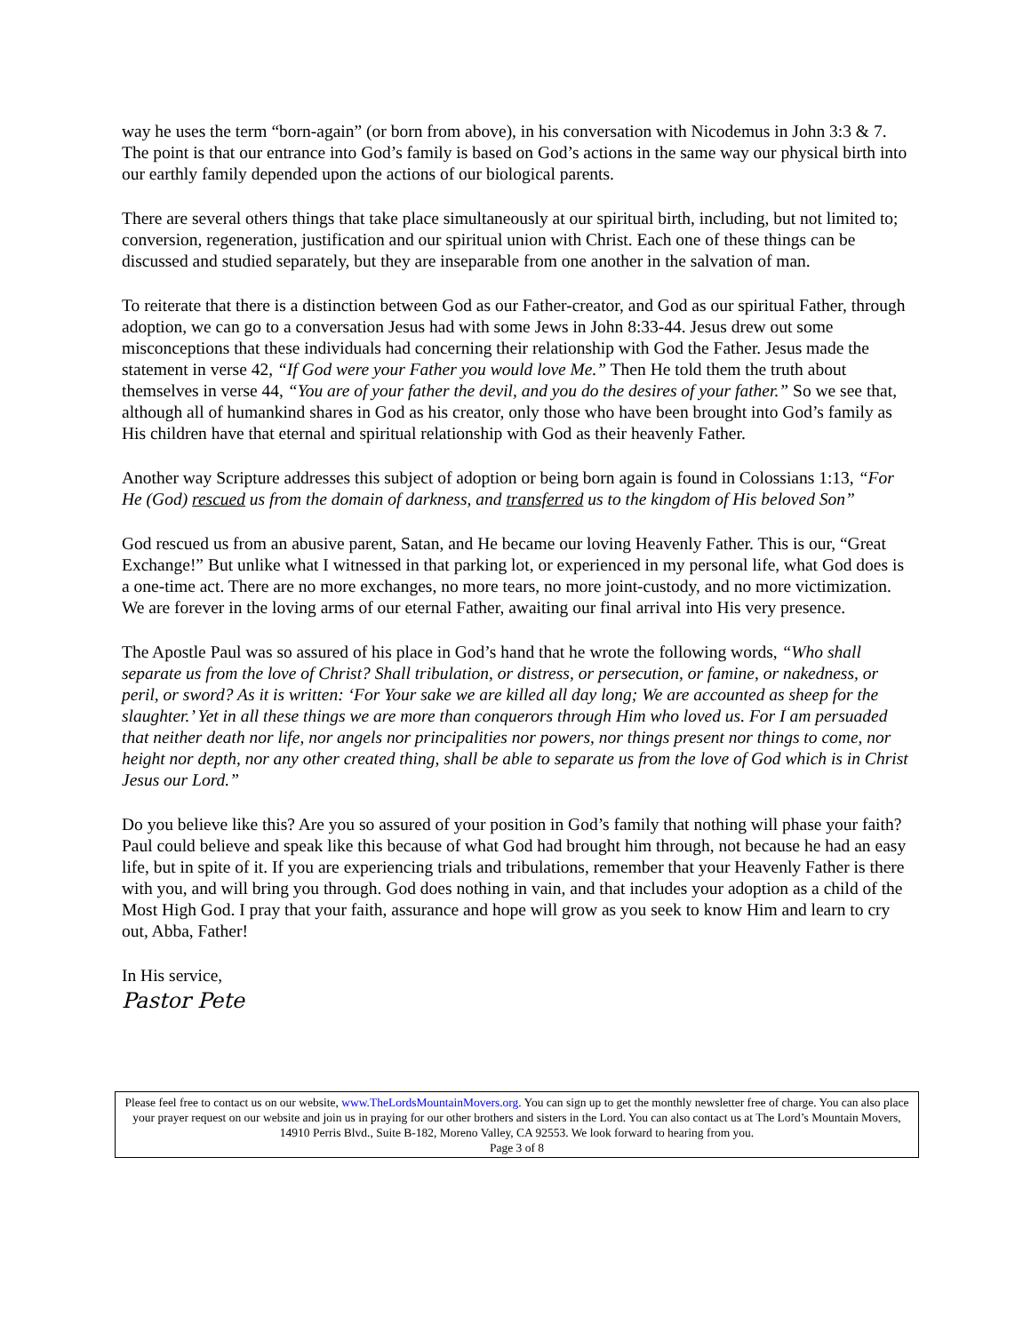way he uses the term “born-again” (or born from above), in his conversation with Nicodemus in John 3:3 & 7. The point is that our entrance into God’s family is based on God’s actions in the same way our physical birth into our earthly family depended upon the actions of our biological parents.
There are several others things that take place simultaneously at our spiritual birth, including, but not limited to; conversion, regeneration, justification and our spiritual union with Christ. Each one of these things can be discussed and studied separately, but they are inseparable from one another in the salvation of man.
To reiterate that there is a distinction between God as our Father-creator, and God as our spiritual Father, through adoption, we can go to a conversation Jesus had with some Jews in John 8:33-44. Jesus drew out some misconceptions that these individuals had concerning their relationship with God the Father. Jesus made the statement in verse 42, “If God were your Father you would love Me.” Then He told them the truth about themselves in verse 44, “You are of your father the devil, and you do the desires of your father.” So we see that, although all of humankind shares in God as his creator, only those who have been brought into God’s family as His children have that eternal and spiritual relationship with God as their heavenly Father.
Another way Scripture addresses this subject of adoption or being born again is found in Colossians 1:13, “For He (God) rescued us from the domain of darkness, and transferred us to the kingdom of His beloved Son”
God rescued us from an abusive parent, Satan, and He became our loving Heavenly Father. This is our, “Great Exchange!” But unlike what I witnessed in that parking lot, or experienced in my personal life, what God does is a one-time act. There are no more exchanges, no more tears, no more joint-custody, and no more victimization. We are forever in the loving arms of our eternal Father, awaiting our final arrival into His very presence.
The Apostle Paul was so assured of his place in God’s hand that he wrote the following words, “Who shall separate us from the love of Christ? Shall tribulation, or distress, or persecution, or famine, or nakedness, or peril, or sword? As it is written: ‘For Your sake we are killed all day long; We are accounted as sheep for the slaughter.’ Yet in all these things we are more than conquerors through Him who loved us. For I am persuaded that neither death nor life, nor angels nor principalities nor powers, nor things present nor things to come, nor height nor depth, nor any other created thing, shall be able to separate us from the love of God which is in Christ Jesus our Lord.”
Do you believe like this? Are you so assured of your position in God’s family that nothing will phase your faith? Paul could believe and speak like this because of what God had brought him through, not because he had an easy life, but in spite of it. If you are experiencing trials and tribulations, remember that your Heavenly Father is there with you, and will bring you through. God does nothing in vain, and that includes your adoption as a child of the Most High God. I pray that your faith, assurance and hope will grow as you seek to know Him and learn to cry out, Abba, Father!
In His service,
Pastor Pete
Please feel free to contact us on our website, www.TheLordsMountainMovers.org. You can sign up to get the monthly newsletter free of charge. You can also place your prayer request on our website and join us in praying for our other brothers and sisters in the Lord. You can also contact us at The Lord’s Mountain Movers, 14910 Perris Blvd., Suite B-182, Moreno Valley, CA 92553. We look forward to hearing from you.
Page 3 of 8